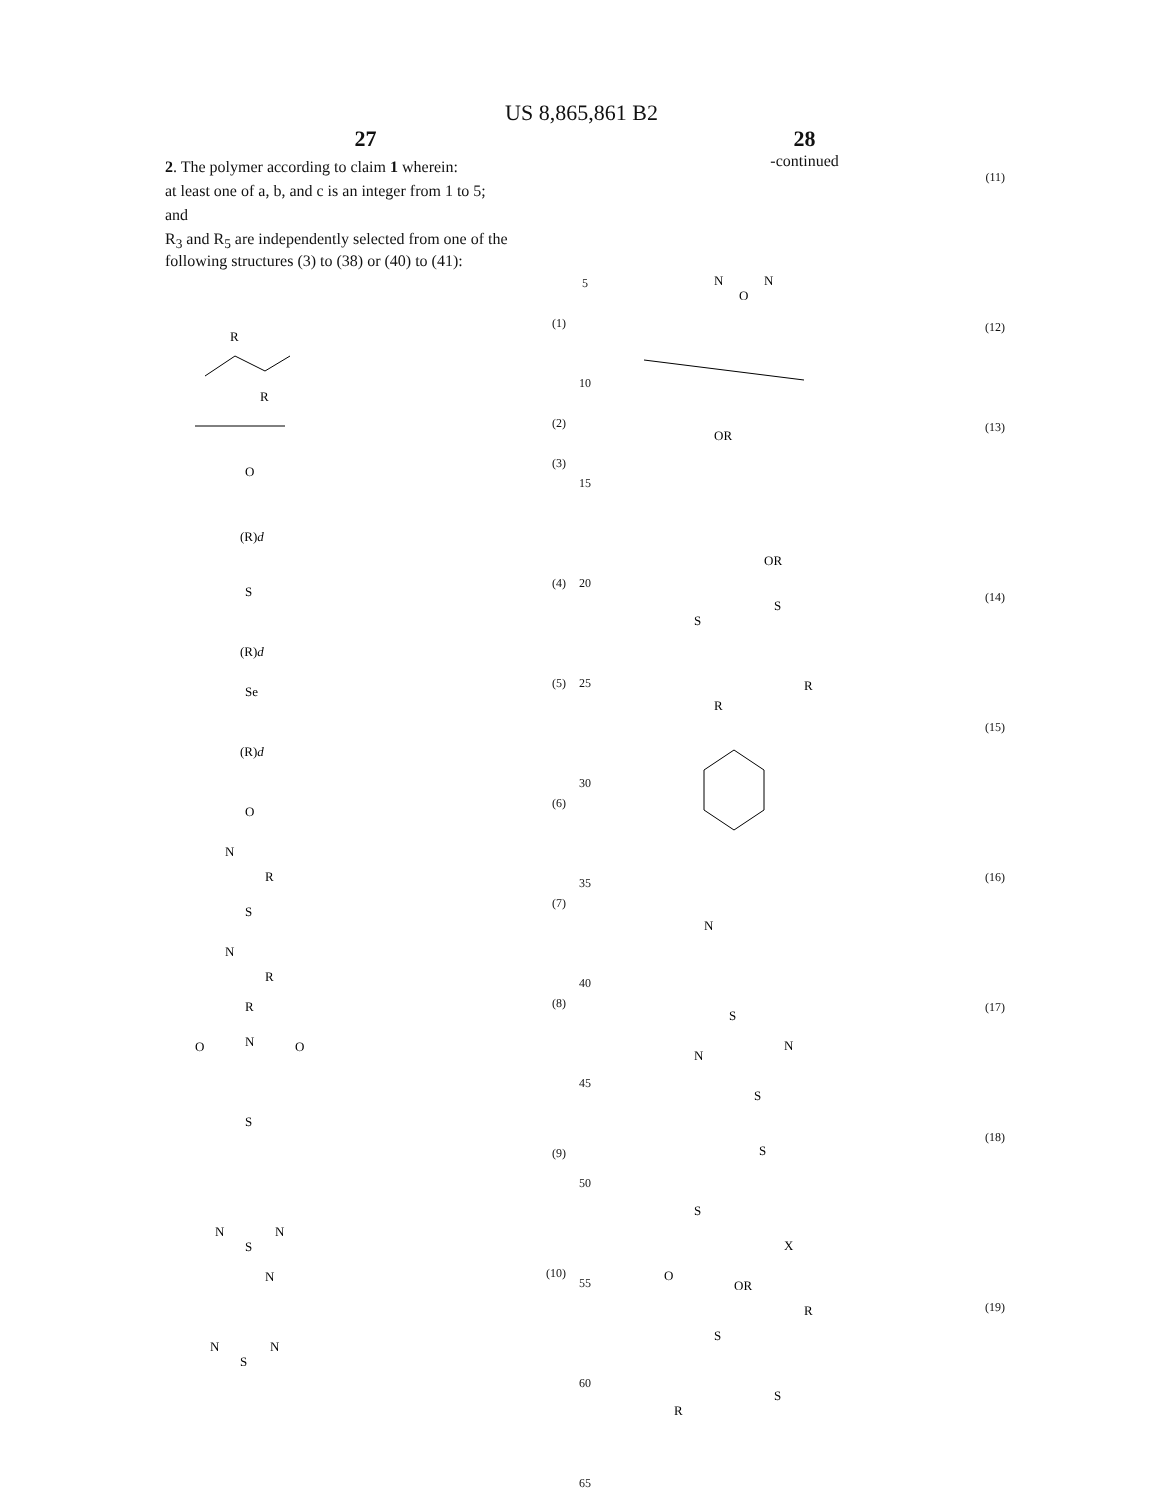US 8,865,861 B2
27
2. The polymer according to claim 1 wherein:
at least one of a, b, and c is an integer from 1 to 5;
and
R<sub>3</sub> and R<sub>5</sub> are independently selected from one of the following structures (3) to (38) or (40) to (41):
R
R
(1)
(2)
O
(R)d
(3)
S
(R)d
(4)
Se
(R)d
(5)
O
N
R
(6)
S
N
R
(7)
R
O
N
O
S
(8)
N
S
N
(9)
N
N
S
N
(10)
5
10
15
20
25
30
35
40
45
50
55
60
65
28
-continued
N
O
N
(11)
(12)
OR
OR
(13)
S
S
R
R
(14)
(15)
N
(16)
S
N
N
S
(17)
S
S
X
O
OR
(18)
R
S
S
R
(19)